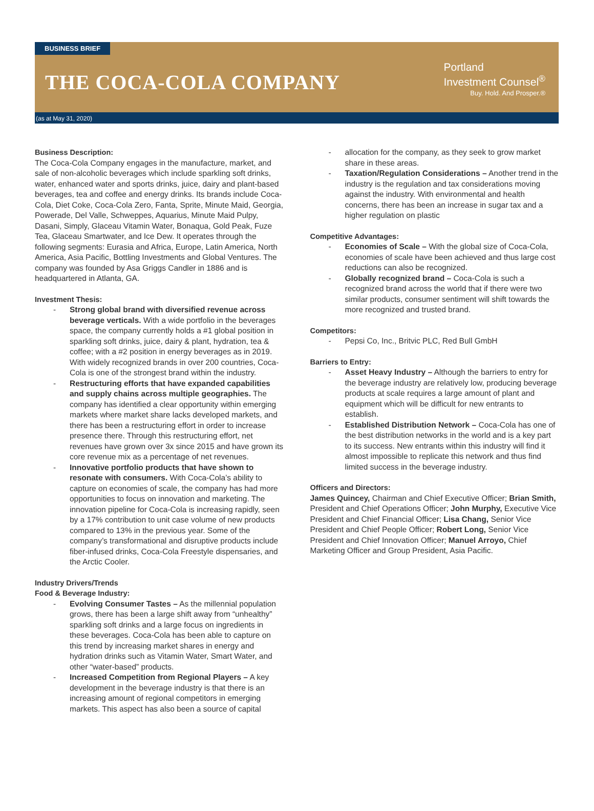BUSINESS BRIEF
THE COCA-COLA COMPANY
Portland
Investment Counsel<sup>®</sup>
Buy. Hold. And Prosper.®
(as at May 31, 2020)
Business Description:
The Coca-Cola Company engages in the manufacture, market, and sale of non-alcoholic beverages which include sparkling soft drinks, water, enhanced water and sports drinks, juice, dairy and plant-based beverages, tea and coffee and energy drinks. Its brands include Coca-Cola, Diet Coke, Coca-Cola Zero, Fanta, Sprite, Minute Maid, Georgia, Powerade, Del Valle, Schweppes, Aquarius, Minute Maid Pulpy, Dasani, Simply, Glaceau Vitamin Water, Bonaqua, Gold Peak, Fuze Tea, Glaceau Smartwater, and Ice Dew. It operates through the following segments: Eurasia and Africa, Europe, Latin America, North America, Asia Pacific, Bottling Investments and Global Ventures. The company was founded by Asa Griggs Candler in 1886 and is headquartered in Atlanta, GA.
Investment Thesis:
Strong global brand with diversified revenue across beverage verticals. With a wide portfolio in the beverages space, the company currently holds a #1 global position in sparkling soft drinks, juice, dairy & plant, hydration, tea & coffee; with a #2 position in energy beverages as in 2019. With widely recognized brands in over 200 countries, Coca-Cola is one of the strongest brand within the industry.
Restructuring efforts that have expanded capabilities and supply chains across multiple geographies. The company has identified a clear opportunity within emerging markets where market share lacks developed markets, and there has been a restructuring effort in order to increase presence there. Through this restructuring effort, net revenues have grown over 3x since 2015 and have grown its core revenue mix as a percentage of net revenues.
Innovative portfolio products that have shown to resonate with consumers. With Coca-Cola’s ability to capture on economies of scale, the company has had more opportunities to focus on innovation and marketing. The innovation pipeline for Coca-Cola is increasing rapidly, seen by a 17% contribution to unit case volume of new products compared to 13% in the previous year. Some of the company’s transformational and disruptive products include fiber-infused drinks, Coca-Cola Freestyle dispensaries, and the Arctic Cooler.
Industry Drivers/Trends
Food & Beverage Industry:
Evolving Consumer Tastes – As the millennial population grows, there has been a large shift away from “unhealthy” sparkling soft drinks and a large focus on ingredients in these beverages. Coca-Cola has been able to capture on this trend by increasing market shares in energy and hydration drinks such as Vitamin Water, Smart Water, and other “water-based” products.
Increased Competition from Regional Players – A key development in the beverage industry is that there is an increasing amount of regional competitors in emerging markets. This aspect has also been a source of capital
allocation for the company, as they seek to grow market share in these areas.
Taxation/Regulation Considerations – Another trend in the industry is the regulation and tax considerations moving against the industry. With environmental and health concerns, there has been an increase in sugar tax and a higher regulation on plastic
Competitive Advantages:
Economies of Scale – With the global size of Coca-Cola, economies of scale have been achieved and thus large cost reductions can also be recognized.
Globally recognized brand – Coca-Cola is such a recognized brand across the world that if there were two similar products, consumer sentiment will shift towards the more recognized and trusted brand.
Competitors:
Pepsi Co, Inc., Britvic PLC, Red Bull GmbH
Barriers to Entry:
Asset Heavy Industry – Although the barriers to entry for the beverage industry are relatively low, producing beverage products at scale requires a large amount of plant and equipment which will be difficult for new entrants to establish.
Established Distribution Network – Coca-Cola has one of the best distribution networks in the world and is a key part to its success. New entrants within this industry will find it almost impossible to replicate this network and thus find limited success in the beverage industry.
Officers and Directors:
James Quincey, Chairman and Chief Executive Officer; Brian Smith, President and Chief Operations Officer; John Murphy, Executive Vice President and Chief Financial Officer; Lisa Chang, Senior Vice President and Chief People Officer; Robert Long, Senior Vice President and Chief Innovation Officer; Manuel Arroyo, Chief Marketing Officer and Group President, Asia Pacific.